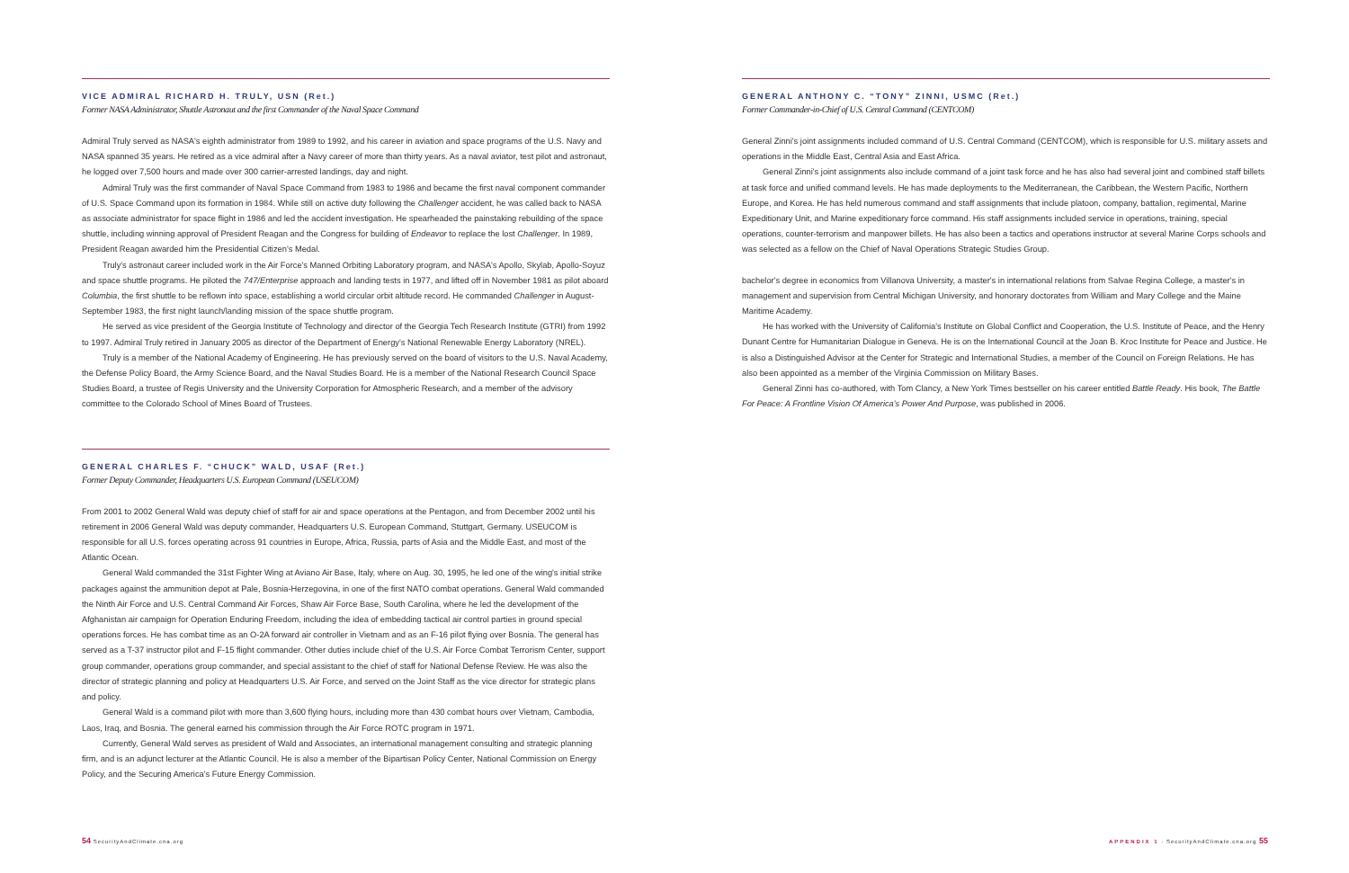VICE ADMIRAL RICHARD H. TRULY, USN (Ret.)
Former NASA Administrator, Shuttle Astronaut and the first Commander of the Naval Space Command
Admiral Truly served as NASA's eighth administrator from 1989 to 1992, and his career in aviation and space programs of the U.S. Navy and NASA spanned 35 years. He retired as a vice admiral after a Navy career of more than thirty years. As a naval aviator, test pilot and astronaut, he logged over 7,500 hours and made over 300 carrier-arrested landings, day and night.
Admiral Truly was the first commander of Naval Space Command from 1983 to 1986 and became the first naval component commander of U.S. Space Command upon its formation in 1984. While still on active duty following the Challenger accident, he was called back to NASA as associate administrator for space flight in 1986 and led the accident investigation. He spearheaded the painstaking rebuilding of the space shuttle, including winning approval of President Reagan and the Congress for building of Endeavor to replace the lost Challenger. In 1989, President Reagan awarded him the Presidential Citizen's Medal.
Truly's astronaut career included work in the Air Force's Manned Orbiting Laboratory program, and NASA's Apollo, Skylab, Apollo-Soyuz and space shuttle programs. He piloted the 747/Enterprise approach and landing tests in 1977, and lifted off in November 1981 as pilot aboard Columbia, the first shuttle to be reflown into space, establishing a world circular orbit altitude record. He commanded Challenger in August-September 1983, the first night launch/landing mission of the space shuttle program.
He served as vice president of the Georgia Institute of Technology and director of the Georgia Tech Research Institute (GTRI) from 1992 to 1997. Admiral Truly retired in January 2005 as director of the Department of Energy's National Renewable Energy Laboratory (NREL).
Truly is a member of the National Academy of Engineering. He has previously served on the board of visitors to the U.S. Naval Academy, the Defense Policy Board, the Army Science Board, and the Naval Studies Board. He is a member of the National Research Council Space Studies Board, a trustee of Regis University and the University Corporation for Atmospheric Research, and a member of the advisory committee to the Colorado School of Mines Board of Trustees.
GENERAL CHARLES F. “CHUCK” WALD, USAF (Ret.)
Former Deputy Commander, Headquarters U.S. European Command (USEUCOM)
From 2001 to 2002 General Wald was deputy chief of staff for air and space operations at the Pentagon, and from December 2002 until his retirement in 2006 General Wald was deputy commander, Headquarters U.S. European Command, Stuttgart, Germany. USEUCOM is responsible for all U.S. forces operating across 91 countries in Europe, Africa, Russia, parts of Asia and the Middle East, and most of the Atlantic Ocean.
General Wald commanded the 31st Fighter Wing at Aviano Air Base, Italy, where on Aug. 30, 1995, he led one of the wing's initial strike packages against the ammunition depot at Pale, Bosnia-Herzegovina, in one of the first NATO combat operations. General Wald commanded the Ninth Air Force and U.S. Central Command Air Forces, Shaw Air Force Base, South Carolina, where he led the development of the Afghanistan air campaign for Operation Enduring Freedom, including the idea of embedding tactical air control parties in ground special operations forces. He has combat time as an O-2A forward air controller in Vietnam and as an F-16 pilot flying over Bosnia. The general has served as a T-37 instructor pilot and F-15 flight commander. Other duties include chief of the U.S. Air Force Combat Terrorism Center, support group commander, operations group commander, and special assistant to the chief of staff for National Defense Review. He was also the director of strategic planning and policy at Headquarters U.S. Air Force, and served on the Joint Staff as the vice director for strategic plans and policy.
General Wald is a command pilot with more than 3,600 flying hours, including more than 430 combat hours over Vietnam, Cambodia, Laos, Iraq, and Bosnia. The general earned his commission through the Air Force ROTC program in 1971.
Currently, General Wald serves as president of Wald and Associates, an international management consulting and strategic planning firm, and is an adjunct lecturer at the Atlantic Council. He is also a member of the Bipartisan Policy Center, National Commission on Energy Policy, and the Securing America's Future Energy Commission.
54 SecurityAndClimate.cna.org
GENERAL ANTHONY C. “TONY” ZINNI, USMC (Ret.)
Former Commander-in-Chief of U.S. Central Command (CENTCOM)
General Zinni's joint assignments included command of U.S. Central Command (CENTCOM), which is responsible for U.S. military assets and operations in the Middle East, Central Asia and East Africa.
General Zinni's joint assignments also include command of a joint task force and he has also had several joint and combined staff billets at task force and unified command levels. He has made deployments to the Mediterranean, the Caribbean, the Western Pacific, Northern Europe, and Korea. He has held numerous command and staff assignments that include platoon, company, battalion, regimental, Marine Expeditionary Unit, and Marine expeditionary force command. His staff assignments included service in operations, training, special operations, counter-terrorism and manpower billets. He has also been a tactics and operations instructor at several Marine Corps schools and was selected as a fellow on the Chief of Naval Operations Strategic Studies Group.
bachelor's degree in economics from Villanova University, a master's in international relations from Salvae Regina College, a master's in management and supervision from Central Michigan University, and honorary doctorates from William and Mary College and the Maine Maritime Academy.
He has worked with the University of California's Institute on Global Conflict and Cooperation, the U.S. Institute of Peace, and the Henry Dunant Centre for Humanitarian Dialogue in Geneva. He is on the International Council at the Joan B. Kroc Institute for Peace and Justice. He is also a Distinguished Advisor at the Center for Strategic and International Studies, a member of the Council on Foreign Relations. He has also been appointed as a member of the Virginia Commission on Military Bases.
General Zinni has co-authored, with Tom Clancy, a New York Times bestseller on his career entitled Battle Ready. His book, The Battle For Peace: A Frontline Vision Of America's Power And Purpose, was published in 2006.
APPENDIX 1 · SecurityAndClimate.cna.org 55